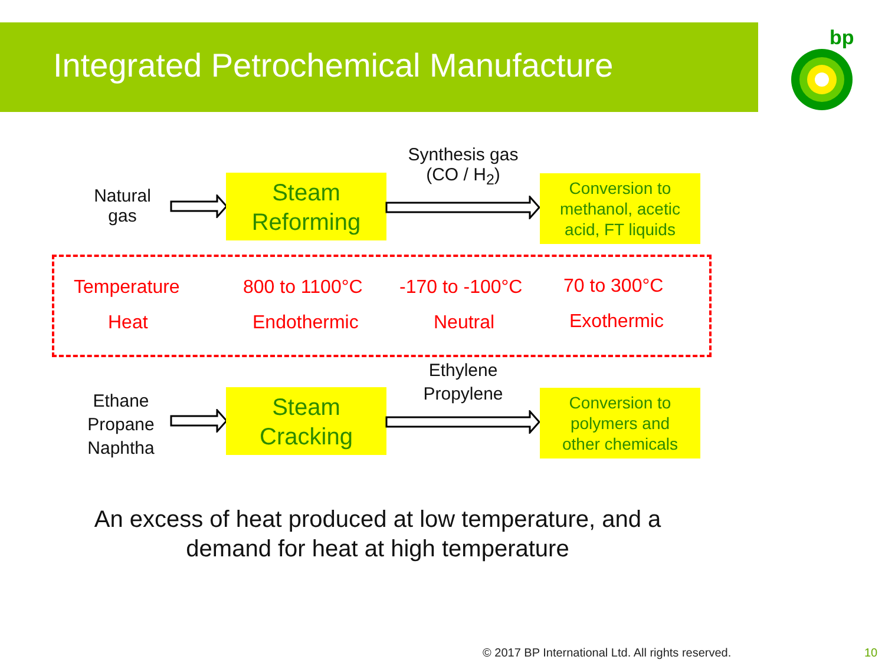Integrated Petrochemical Manufacture
bp
Natural
gas
Steam
Reforming
Synthesis gas
(CO / H<sub>2</sub>)
Conversion to
methanol, acetic
acid, FT liquids
Temperature
Heat
800 to 1100°C
Endothermic
-170 to -100°C
Neutral
70 to 300°C
Exothermic
Ethane
Propane
Naphtha
Steam
Cracking
Ethylene
Propylene
Conversion to
polymers and
other chemicals
An excess of heat produced at low temperature, and a
demand for heat at high temperature
© 2017 BP International Ltd. All rights reserved.
10